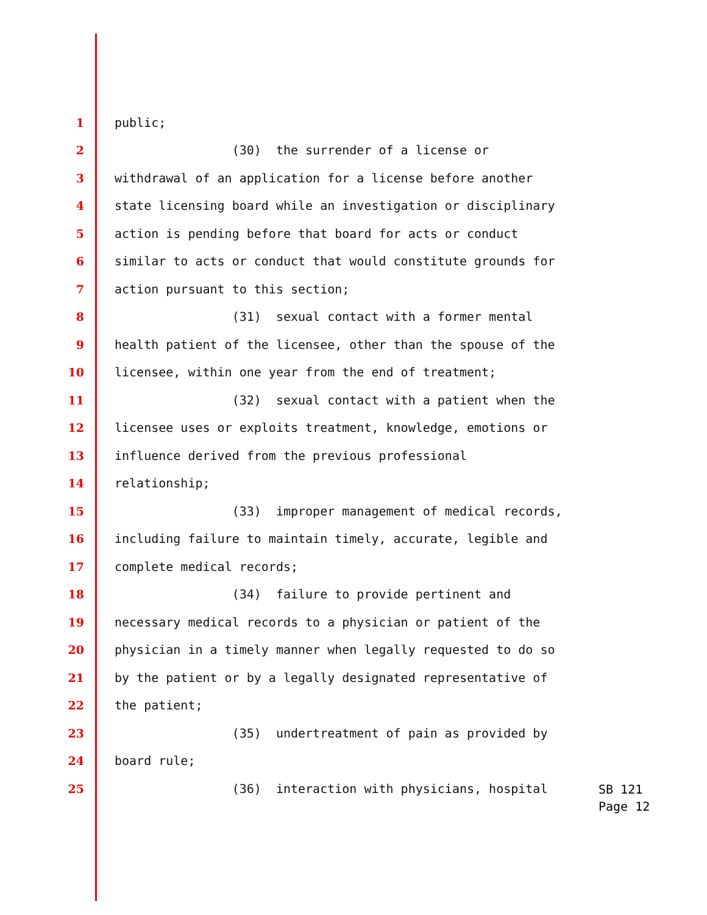1 public;
2 (30) the surrender of a license or
3 withdrawal of an application for a license before another
4 state licensing board while an investigation or disciplinary
5 action is pending before that board for acts or conduct
6 similar to acts or conduct that would constitute grounds for
7 action pursuant to this section;
8 (31) sexual contact with a former mental
9 health patient of the licensee, other than the spouse of the
10 licensee, within one year from the end of treatment;
11 (32) sexual contact with a patient when the
12 licensee uses or exploits treatment, knowledge, emotions or
13 influence derived from the previous professional
14 relationship;
15 (33) improper management of medical records,
16 including failure to maintain timely, accurate, legible and
17 complete medical records;
18 (34) failure to provide pertinent and
19 necessary medical records to a physician or patient of the
20 physician in a timely manner when legally requested to do so
21 by the patient or by a legally designated representative of
22 the patient;
23 (35) undertreatment of pain as provided by
24 board rule;
25 (36) interaction with physicians, hospital
SB 121
Page 12